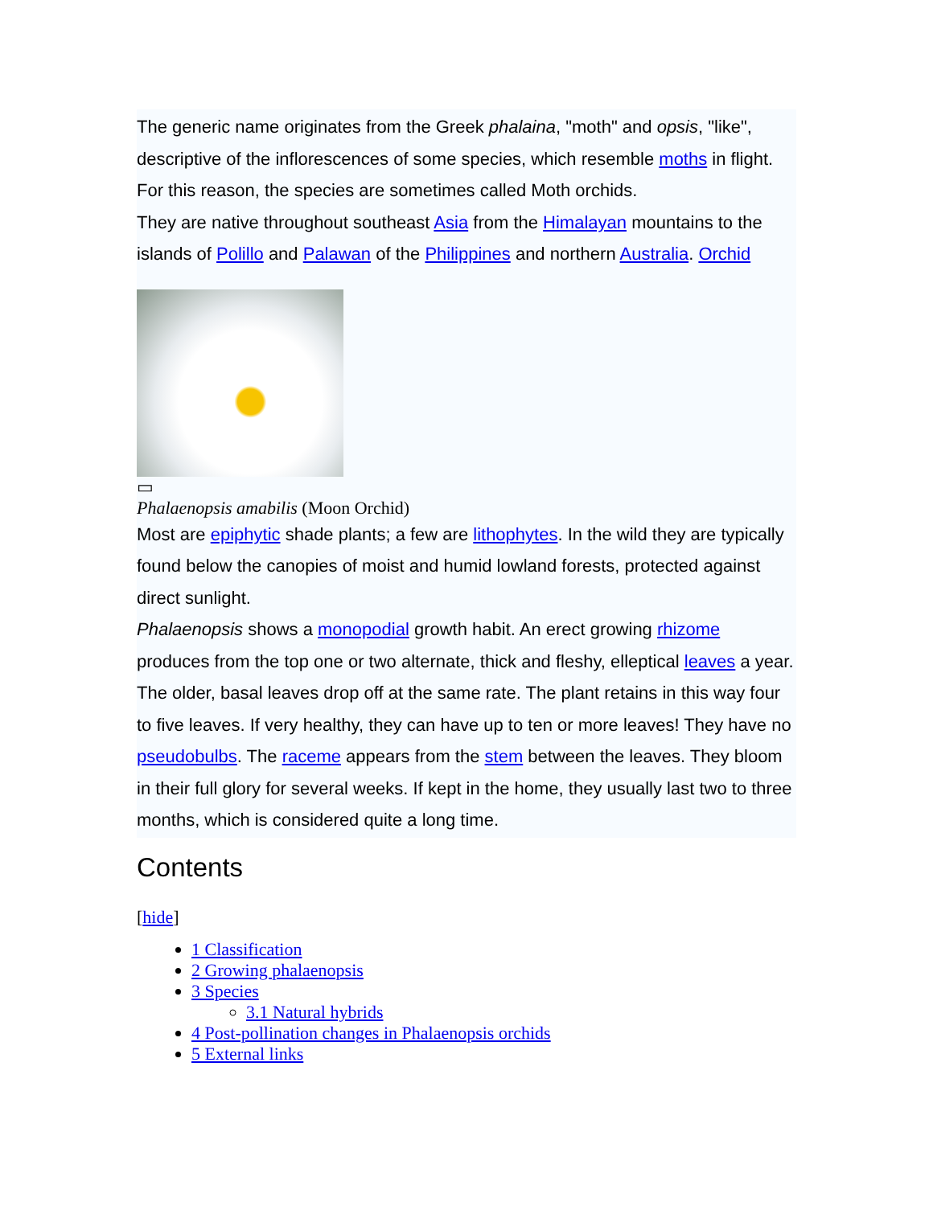The generic name originates from the Greek phalaina, "moth" and opsis, "like", descriptive of the inflorescences of some species, which resemble moths in flight. For this reason, the species are sometimes called Moth orchids.
They are native throughout southeast Asia from the Himalayan mountains to the islands of Polillo and Palawan of the Philippines and northern Australia. Orchid
▭
Phalaenopsis amabilis (Moon Orchid)
Most are epiphytic shade plants; a few are lithophytes. In the wild they are typically found below the canopies of moist and humid lowland forests, protected against direct sunlight.
Phalaenopsis shows a monopodial growth habit. An erect growing rhizome produces from the top one or two alternate, thick and fleshy, elleptical leaves a year. The older, basal leaves drop off at the same rate. The plant retains in this way four to five leaves. If very healthy, they can have up to ten or more leaves! They have no pseudobulbs. The raceme appears from the stem between the leaves. They bloom in their full glory for several weeks. If kept in the home, they usually last two to three months, which is considered quite a long time.
Contents
[hide]
1 Classification
2 Growing phalaenopsis
3 Species
3.1 Natural hybrids
4 Post-pollination changes in Phalaenopsis orchids
5 External links